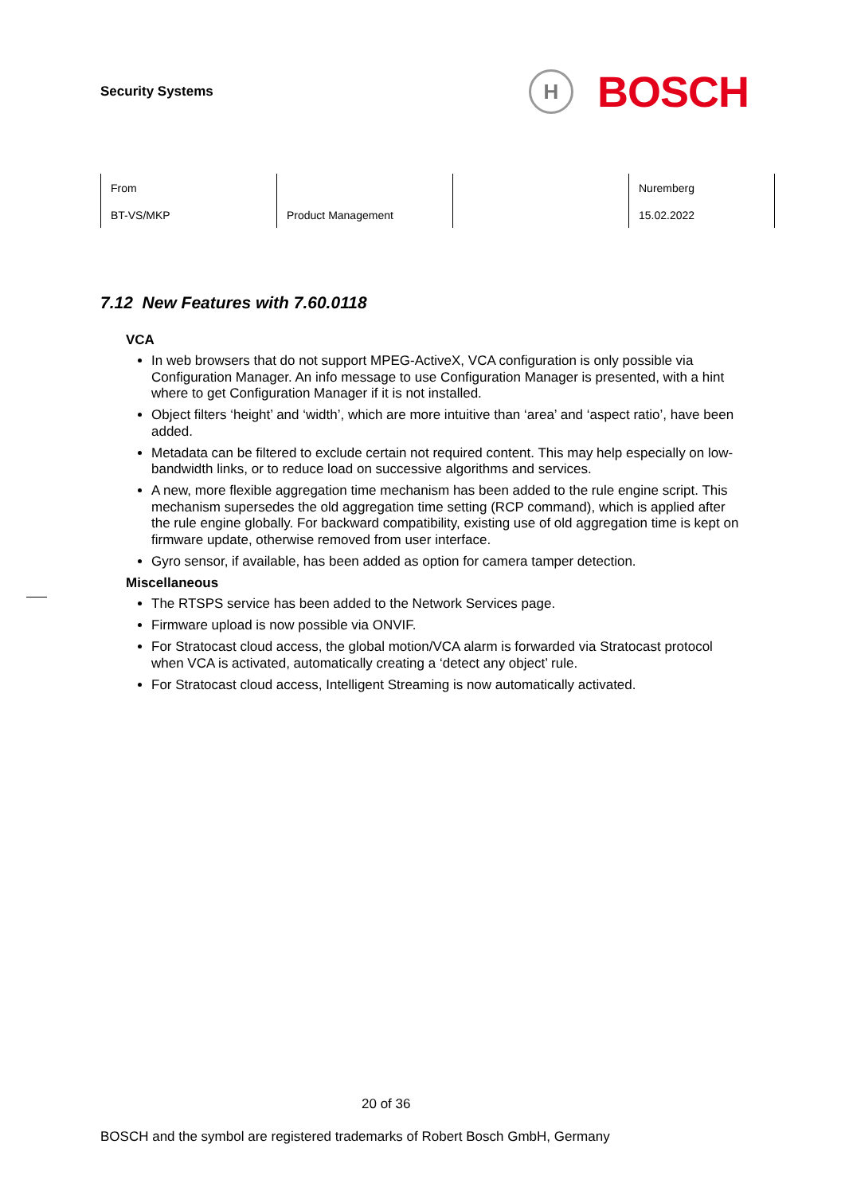Security Systems
H
BOSCH
| From | | | Nuremberg |
| BT-VS/MKP | Product Management | | 15.02.2022 |
7.12 New Features with 7.60.0118
VCA
In web browsers that do not support MPEG-ActiveX, VCA configuration is only possible via Configuration Manager. An info message to use Configuration Manager is presented, with a hint where to get Configuration Manager if it is not installed.
Object filters ‘height’ and ‘width’, which are more intuitive than ‘area’ and ‘aspect ratio’, have been added.
Metadata can be filtered to exclude certain not required content. This may help especially on low-bandwidth links, or to reduce load on successive algorithms and services.
A new, more flexible aggregation time mechanism has been added to the rule engine script. This mechanism supersedes the old aggregation time setting (RCP command), which is applied after the rule engine globally. For backward compatibility, existing use of old aggregation time is kept on firmware update, otherwise removed from user interface.
Gyro sensor, if available, has been added as option for camera tamper detection.
Miscellaneous
The RTSPS service has been added to the Network Services page.
Firmware upload is now possible via ONVIF.
For Stratocast cloud access, the global motion/VCA alarm is forwarded via Stratocast protocol when VCA is activated, automatically creating a ‘detect any object’ rule.
For Stratocast cloud access, Intelligent Streaming is now automatically activated.
20 of 36
BOSCH and the symbol are registered trademarks of Robert Bosch GmbH, Germany